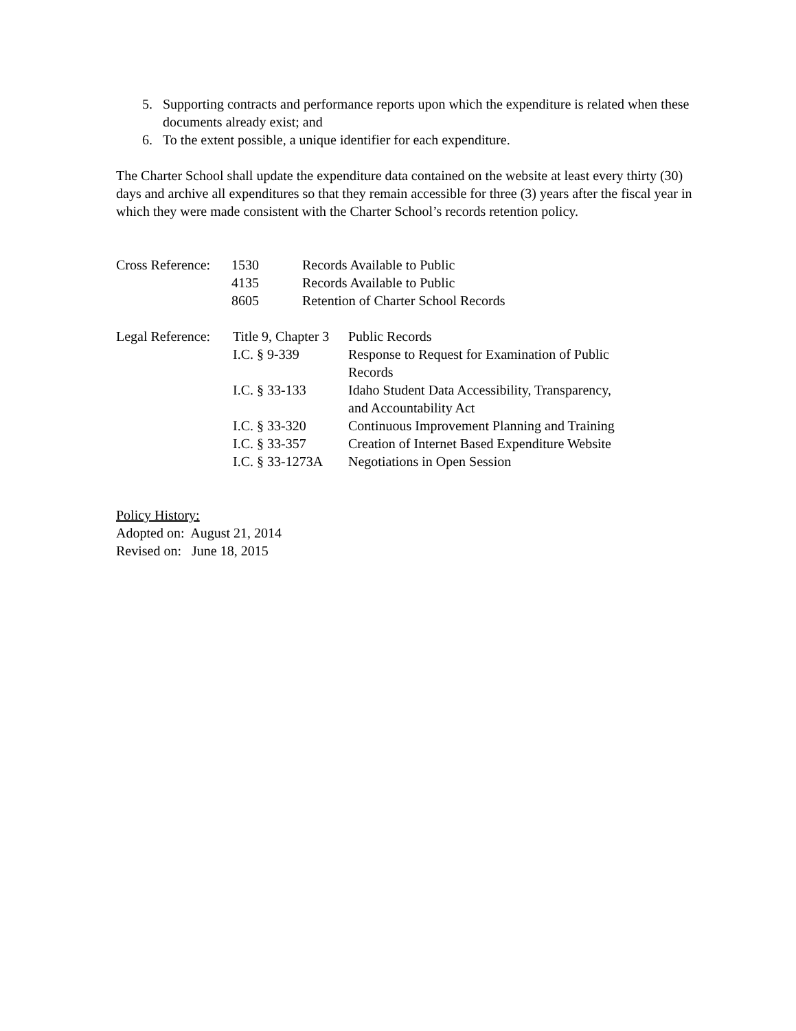5. Supporting contracts and performance reports upon which the expenditure is related when these documents already exist; and
6. To the extent possible, a unique identifier for each expenditure.
The Charter School shall update the expenditure data contained on the website at least every thirty (30) days and archive all expenditures so that they remain accessible for three (3) years after the fiscal year in which they were made consistent with the Charter School’s records retention policy.
| Cross Reference: | 1530 | Records Available to Public |
| | 4135 | Records Available to Public |
| | 8605 | Retention of Charter School Records |
| Legal Reference: | Title 9, Chapter 3 | Public Records |
| | I.C. § 9-339 | Response to Request for Examination of Public Records |
| | I.C. § 33-133 | Idaho Student Data Accessibility, Transparency, and Accountability Act |
| | I.C. § 33-320 | Continuous Improvement Planning and Training |
| | I.C. § 33-357 | Creation of Internet Based Expenditure Website |
| | I.C. § 33-1273A | Negotiations in Open Session |
Policy History:
Adopted on: August 21, 2014
Revised on: June 18, 2015